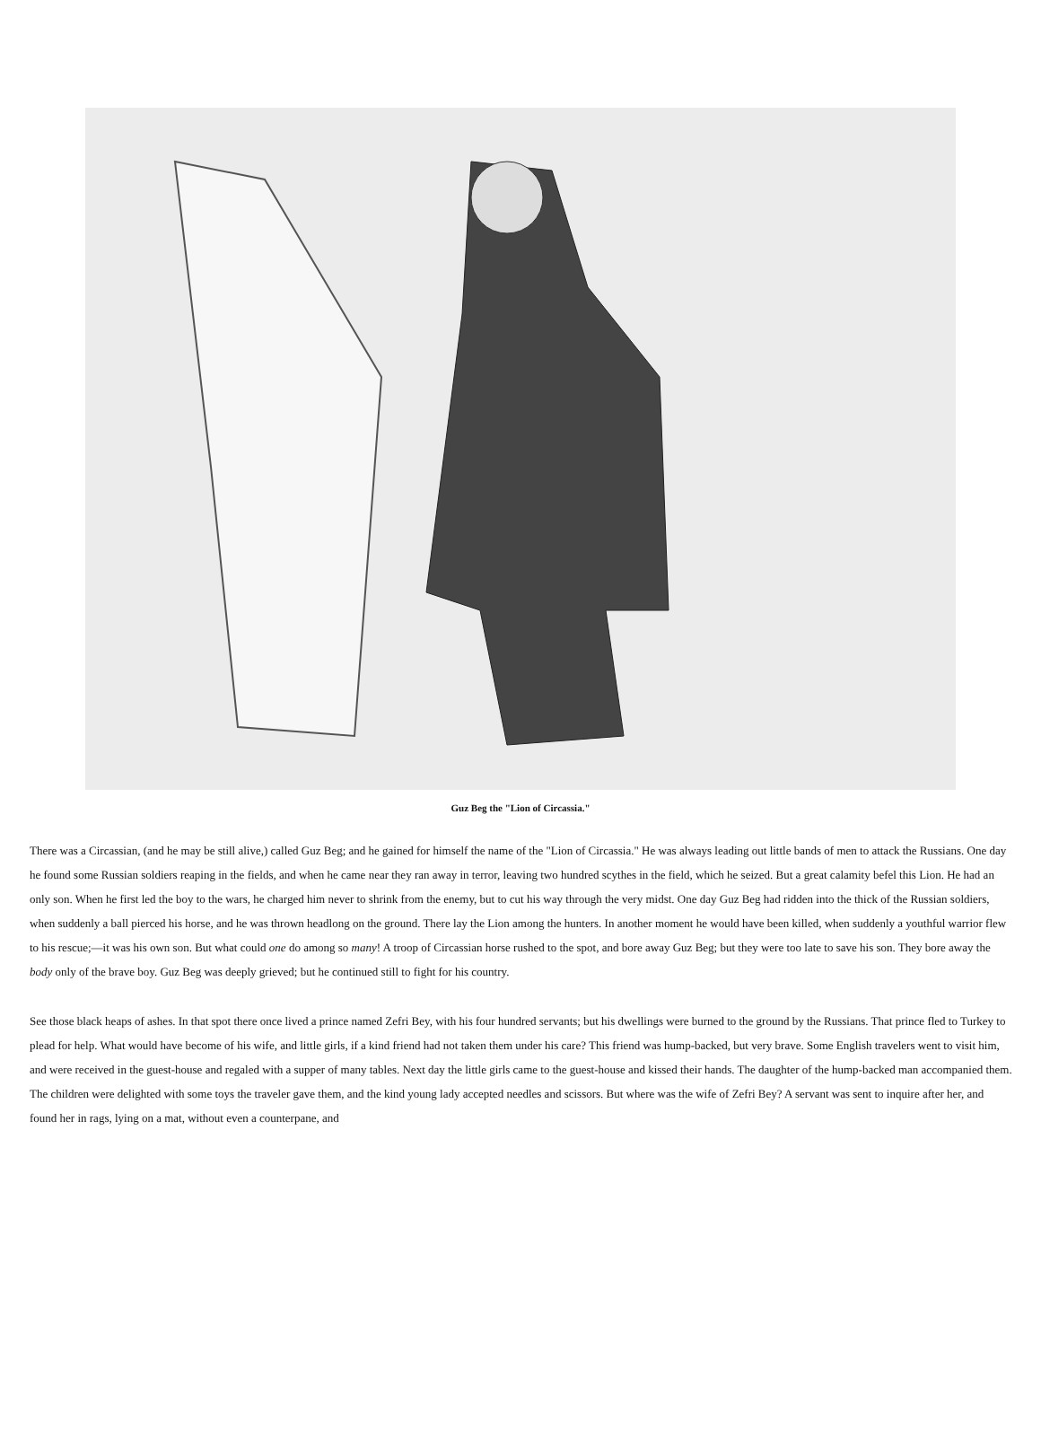Guz Beg the "Lion of Circassia."
There was a Circassian, (and he may be still alive,) called Guz Beg; and he gained for himself the name of the "Lion of Circassia." He was always leading out little bands of men to attack the Russians. One day he found some Russian soldiers reaping in the fields, and when he came near they ran away in terror, leaving two hundred scythes in the field, which he seized. But a great calamity befel this Lion. He had an only son. When he first led the boy to the wars, he charged him never to shrink from the enemy, but to cut his way through the very midst. One day Guz Beg had ridden into the thick of the Russian soldiers, when suddenly a ball pierced his horse, and he was thrown headlong on the ground. There lay the Lion among the hunters. In another moment he would have been killed, when suddenly a youthful warrior flew to his rescue;—it was his own son. But what could one do among so many! A troop of Circassian horse rushed to the spot, and bore away Guz Beg; but they were too late to save his son. They bore away the body only of the brave boy. Guz Beg was deeply grieved; but he continued still to fight for his country.
See those black heaps of ashes. In that spot there once lived a prince named Zefri Bey, with his four hundred servants; but his dwellings were burned to the ground by the Russians. That prince fled to Turkey to plead for help. What would have become of his wife, and little girls, if a kind friend had not taken them under his care? This friend was hump-backed, but very brave. Some English travelers went to visit him, and were received in the guest-house and regaled with a supper of many tables. Next day the little girls came to the guest-house and kissed their hands. The daughter of the hump-backed man accompanied them. The children were delighted with some toys the traveler gave them, and the kind young lady accepted needles and scissors. But where was the wife of Zefri Bey? A servant was sent to inquire after her, and found her in rags, lying on a mat, without even a counterpane, and